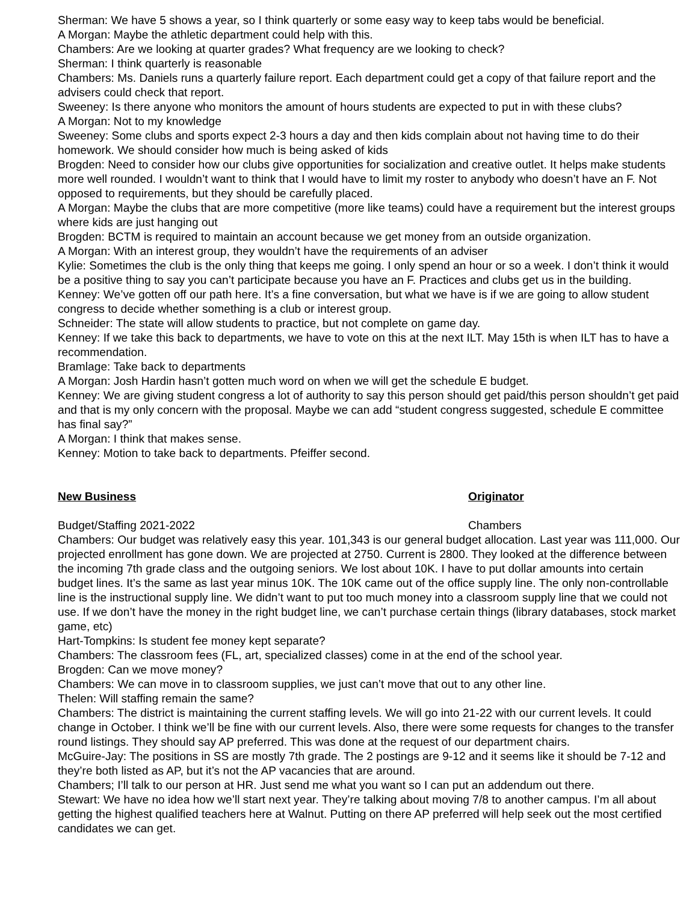Sherman: We have 5 shows a year, so I think quarterly or some easy way to keep tabs would be beneficial.
A Morgan: Maybe the athletic department could help with this.
Chambers: Are we looking at quarter grades? What frequency are we looking to check?
Sherman: I think quarterly is reasonable
Chambers: Ms. Daniels runs a quarterly failure report. Each department could get a copy of that failure report and the advisers could check that report.
Sweeney: Is there anyone who monitors the amount of hours students are expected to put in with these clubs?
A Morgan: Not to my knowledge
Sweeney: Some clubs and sports expect 2-3 hours a day and then kids complain about not having time to do their homework. We should consider how much is being asked of kids
Brogden: Need to consider how our clubs give opportunities for socialization and creative outlet. It helps make students more well rounded. I wouldn’t want to think that I would have to limit my roster to anybody who doesn’t have an F. Not opposed to requirements, but they should be carefully placed.
A Morgan: Maybe the clubs that are more competitive (more like teams) could have a requirement but the interest groups where kids are just hanging out
Brogden: BCTM is required to maintain an account because we get money from an outside organization.
A Morgan: With an interest group, they wouldn’t have the requirements of an adviser
Kylie: Sometimes the club is the only thing that keeps me going. I only spend an hour or so a week. I don’t think it would be a positive thing to say you can’t participate because you have an F. Practices and clubs get us in the building.
Kenney: We’ve gotten off our path here. It’s a fine conversation, but what we have is if we are going to allow student congress to decide whether something is a club or interest group.
Schneider: The state will allow students to practice, but not complete on game day.
Kenney: If we take this back to departments, we have to vote on this at the next ILT. May 15th is when ILT has to have a recommendation.
Bramlage: Take back to departments
A Morgan: Josh Hardin hasn’t gotten much word on when we will get the schedule E budget.
Kenney: We are giving student congress a lot of authority to say this person should get paid/this person shouldn’t get paid and that is my only concern with the proposal. Maybe we can add “student congress suggested, schedule E committee has final say?”
A Morgan: I think that makes sense.
Kenney: Motion to take back to departments. Pfeiffer second.
New Business Originator
Budget/Staffing 2021-2022 Chambers
Chambers: Our budget was relatively easy this year. 101,343 is our general budget allocation. Last year was 111,000. Our projected enrollment has gone down. We are projected at 2750. Current is 2800. They looked at the difference between the incoming 7th grade class and the outgoing seniors. We lost about 10K. I have to put dollar amounts into certain budget lines. It’s the same as last year minus 10K. The 10K came out of the office supply line. The only non-controllable line is the instructional supply line. We didn’t want to put too much money into a classroom supply line that we could not use. If we don’t have the money in the right budget line, we can’t purchase certain things (library databases, stock market game, etc)
Hart-Tompkins: Is student fee money kept separate?
Chambers: The classroom fees (FL, art, specialized classes) come in at the end of the school year.
Brogden: Can we move money?
Chambers: We can move in to classroom supplies, we just can’t move that out to any other line.
Thelen: Will staffing remain the same?
Chambers: The district is maintaining the current staffing levels. We will go into 21-22 with our current levels. It could change in October. I think we’ll be fine with our current levels. Also, there were some requests for changes to the transfer round listings. They should say AP preferred. This was done at the request of our department chairs.
McGuire-Jay: The positions in SS are mostly 7th grade. The 2 postings are 9-12 and it seems like it should be 7-12 and they’re both listed as AP, but it’s not the AP vacancies that are around.
Chambers; I’ll talk to our person at HR. Just send me what you want so I can put an addendum out there.
Stewart: We have no idea how we’ll start next year. They’re talking about moving 7/8 to another campus. I’m all about getting the highest qualified teachers here at Walnut. Putting on there AP preferred will help seek out the most certified candidates we can get.